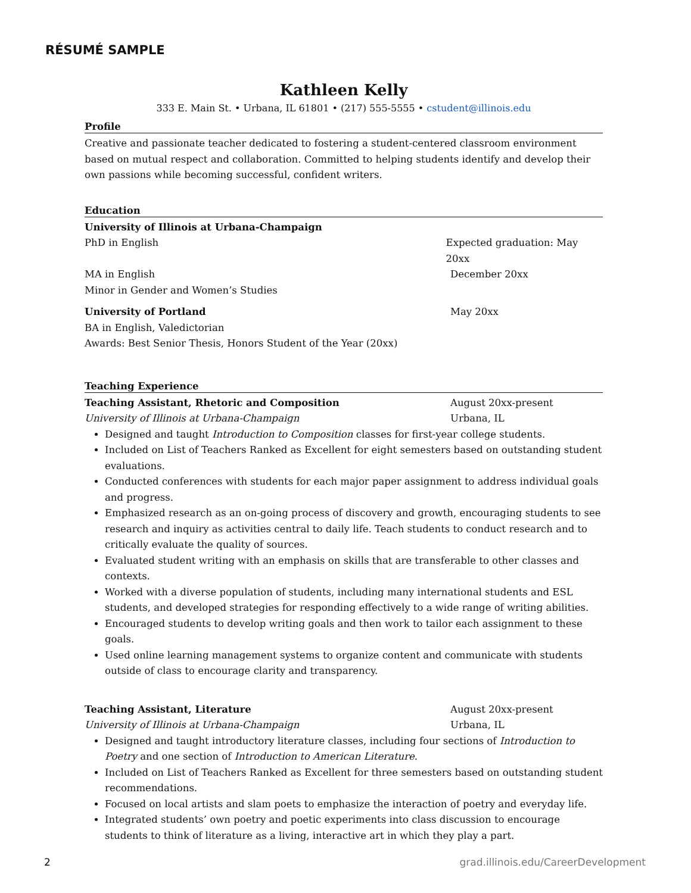RÉSUMÉ SAMPLE
Kathleen Kelly
333 E. Main St. • Urbana, IL 61801 • (217) 555-5555 • cstudent@illinois.edu
Profile
Creative and passionate teacher dedicated to fostering a student-centered classroom environment based on mutual respect and collaboration. Committed to helping students identify and develop their own passions while becoming successful, confident writers.
Education
University of Illinois at Urbana-Champaign
PhD in English Expected graduation: May 20xx
MA in English December 20xx
Minor in Gender and Women’s Studies
University of Portland May 20xx
BA in English, Valedictorian
Awards: Best Senior Thesis, Honors Student of the Year (20xx)
Teaching Experience
Teaching Assistant, Rhetoric and Composition August 20xx-present
University of Illinois at Urbana-Champaign Urbana, IL
Designed and taught Introduction to Composition classes for first-year college students.
Included on List of Teachers Ranked as Excellent for eight semesters based on outstanding student evaluations.
Conducted conferences with students for each major paper assignment to address individual goals and progress.
Emphasized research as an on-going process of discovery and growth, encouraging students to see research and inquiry as activities central to daily life. Teach students to conduct research and to critically evaluate the quality of sources.
Evaluated student writing with an emphasis on skills that are transferable to other classes and contexts.
Worked with a diverse population of students, including many international students and ESL students, and developed strategies for responding effectively to a wide range of writing abilities.
Encouraged students to develop writing goals and then work to tailor each assignment to these goals.
Used online learning management systems to organize content and communicate with students outside of class to encourage clarity and transparency.
Teaching Assistant, Literature August 20xx-present
University of Illinois at Urbana-Champaign Urbana, IL
Designed and taught introductory literature classes, including four sections of Introduction to Poetry and one section of Introduction to American Literature.
Included on List of Teachers Ranked as Excellent for three semesters based on outstanding student recommendations.
Focused on local artists and slam poets to emphasize the interaction of poetry and everyday life.
Integrated students’ own poetry and poetic experiments into class discussion to encourage students to think of literature as a living, interactive art in which they play a part.
2 grad.illinois.edu/CareerDevelopment